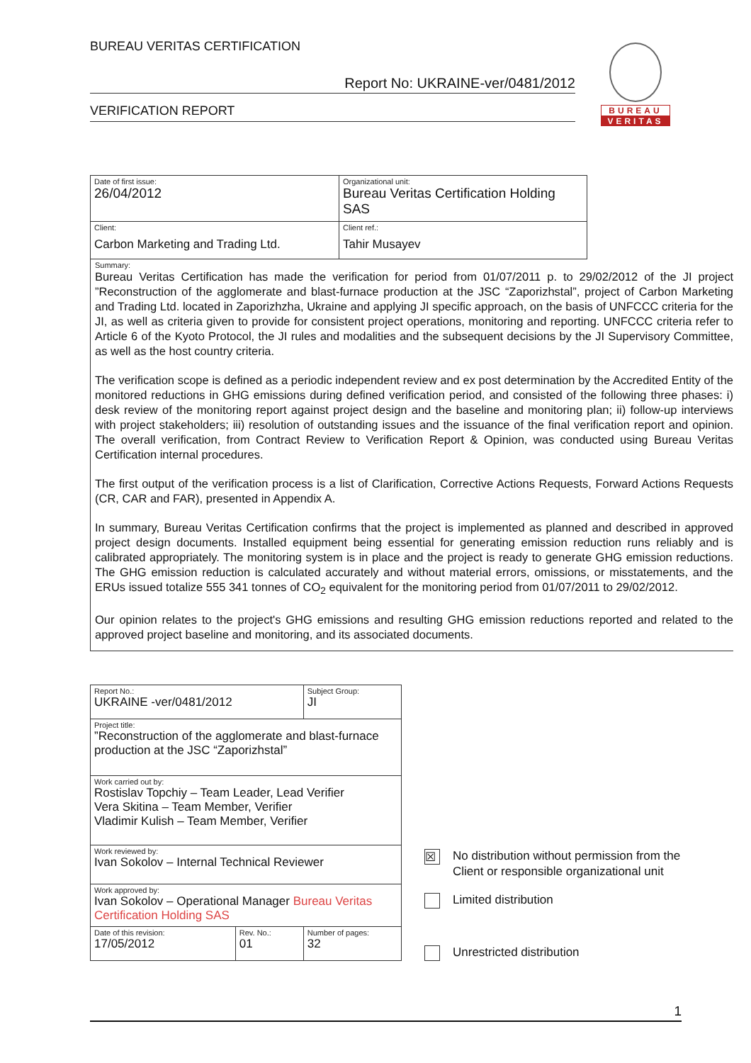BUREAU VERITAS CERTIFICATION
Report No: UKRAINE-ver/0481/2012
VERIFICATION REPORT
BUREAU
VERITAS
| Date of first issue: 26/04/2012 | Organizational unit: Bureau Veritas Certification Holding SAS |
| Client: Carbon Marketing and Trading Ltd. | Client ref.: Tahir Musayev |
Summary:
Bureau Veritas Certification has made the verification for period from 01/07/2011 p. to 29/02/2012 of the JI project ”Reconstruction of the agglomerate and blast-furnace production at the JSC “Zaporizhstal”, project of Carbon Marketing and Trading Ltd. located in Zaporizhzha, Ukraine and applying JI specific approach, on the basis of UNFCCC criteria for the JI, as well as criteria given to provide for consistent project operations, monitoring and reporting. UNFCCC criteria refer to Article 6 of the Kyoto Protocol, the JI rules and modalities and the subsequent decisions by the JI Supervisory Committee, as well as the host country criteria.
The verification scope is defined as a periodic independent review and ex post determination by the Accredited Entity of the monitored reductions in GHG emissions during defined verification period, and consisted of the following three phases: i) desk review of the monitoring report against project design and the baseline and monitoring plan; ii) follow-up interviews with project stakeholders; iii) resolution of outstanding issues and the issuance of the final verification report and opinion. The overall verification, from Contract Review to Verification Report & Opinion, was conducted using Bureau Veritas Certification internal procedures.
The first output of the verification process is a list of Clarification, Corrective Actions Requests, Forward Actions Requests (CR, CAR and FAR), presented in Appendix A.
In summary, Bureau Veritas Certification confirms that the project is implemented as planned and described in approved project design documents. Installed equipment being essential for generating emission reduction runs reliably and is calibrated appropriately. The monitoring system is in place and the project is ready to generate GHG emission reductions. The GHG emission reduction is calculated accurately and without material errors, omissions, or misstatements, and the ERUs issued totalize 555 341 tonnes of CO<sub>2</sub> equivalent for the monitoring period from 01/07/2011 to 29/02/2012.
Our opinion relates to the project's GHG emissions and resulting GHG emission reductions reported and related to the approved project baseline and monitoring, and its associated documents.
| Report No.: UKRAINE -ver/0481/2012 | | Subject Group: JI |
| Project title: ”Reconstruction of the agglomerate and blast-furnace production at the JSC “Zaporizhstal” | | |
| Work carried out by: Rostislav Topchiy – Team Leader, Lead Verifier Vera Skitina – Team Member, Verifier Vladimir Kulish – Team Member, Verifier | | |
| Work reviewed by: Ivan Sokolov – Internal Technical Reviewer | | |
| Work approved by: Ivan Sokolov – Operational Manager Bureau Veritas Certification Holding SAS | | |
| Date of this revision: 17/05/2012 | Rev. No.: 01 | Number of pages: 32 |
☒ No distribution without permission from the
Client or responsible organizational unit
Limited distribution
Unrestricted distribution
1